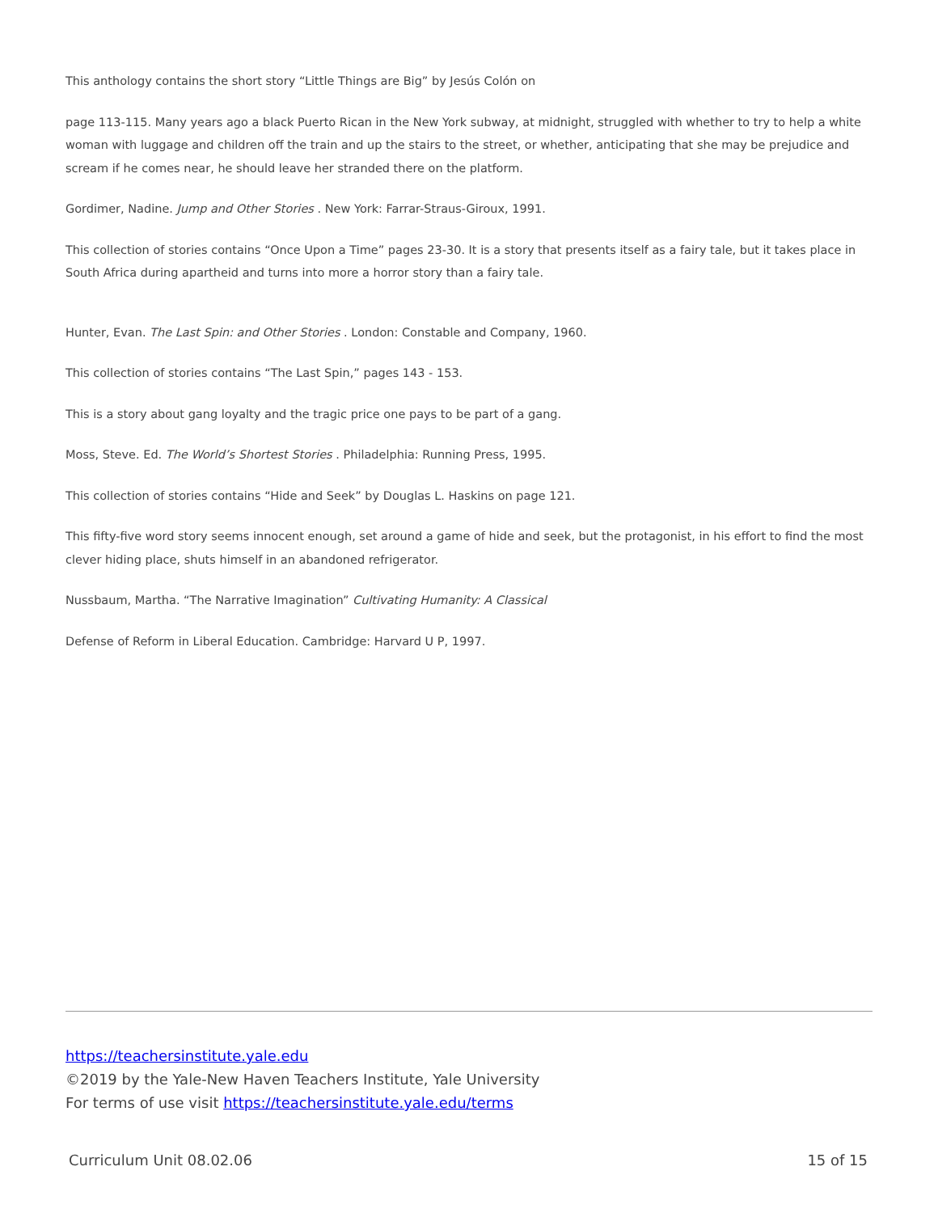This anthology contains the short story “Little Things are Big” by Jesús Colón on
page 113-115. Many years ago a black Puerto Rican in the New York subway, at midnight, struggled with whether to try to help a white woman with luggage and children off the train and up the stairs to the street, or whether, anticipating that she may be prejudice and scream if he comes near, he should leave her stranded there on the platform.
Gordimer, Nadine. Jump and Other Stories . New York: Farrar-Straus-Giroux, 1991.
This collection of stories contains “Once Upon a Time” pages 23-30. It is a story that presents itself as a fairy tale, but it takes place in South Africa during apartheid and turns into more a horror story than a fairy tale.
Hunter, Evan. The Last Spin: and Other Stories . London: Constable and Company, 1960.
This collection of stories contains “The Last Spin,” pages 143 - 153.
This is a story about gang loyalty and the tragic price one pays to be part of a gang.
Moss, Steve. Ed. The World’s Shortest Stories . Philadelphia: Running Press, 1995.
This collection of stories contains “Hide and Seek” by Douglas L. Haskins on page 121.
This fifty-five word story seems innocent enough, set around a game of hide and seek, but the protagonist, in his effort to find the most clever hiding place, shuts himself in an abandoned refrigerator.
Nussbaum, Martha. “The Narrative Imagination” Cultivating Humanity: A Classical
Defense of Reform in Liberal Education. Cambridge: Harvard U P, 1997.
https://teachersinstitute.yale.edu
©2019 by the Yale-New Haven Teachers Institute, Yale University
For terms of use visit https://teachersinstitute.yale.edu/terms
Curriculum Unit 08.02.06 15 of 15